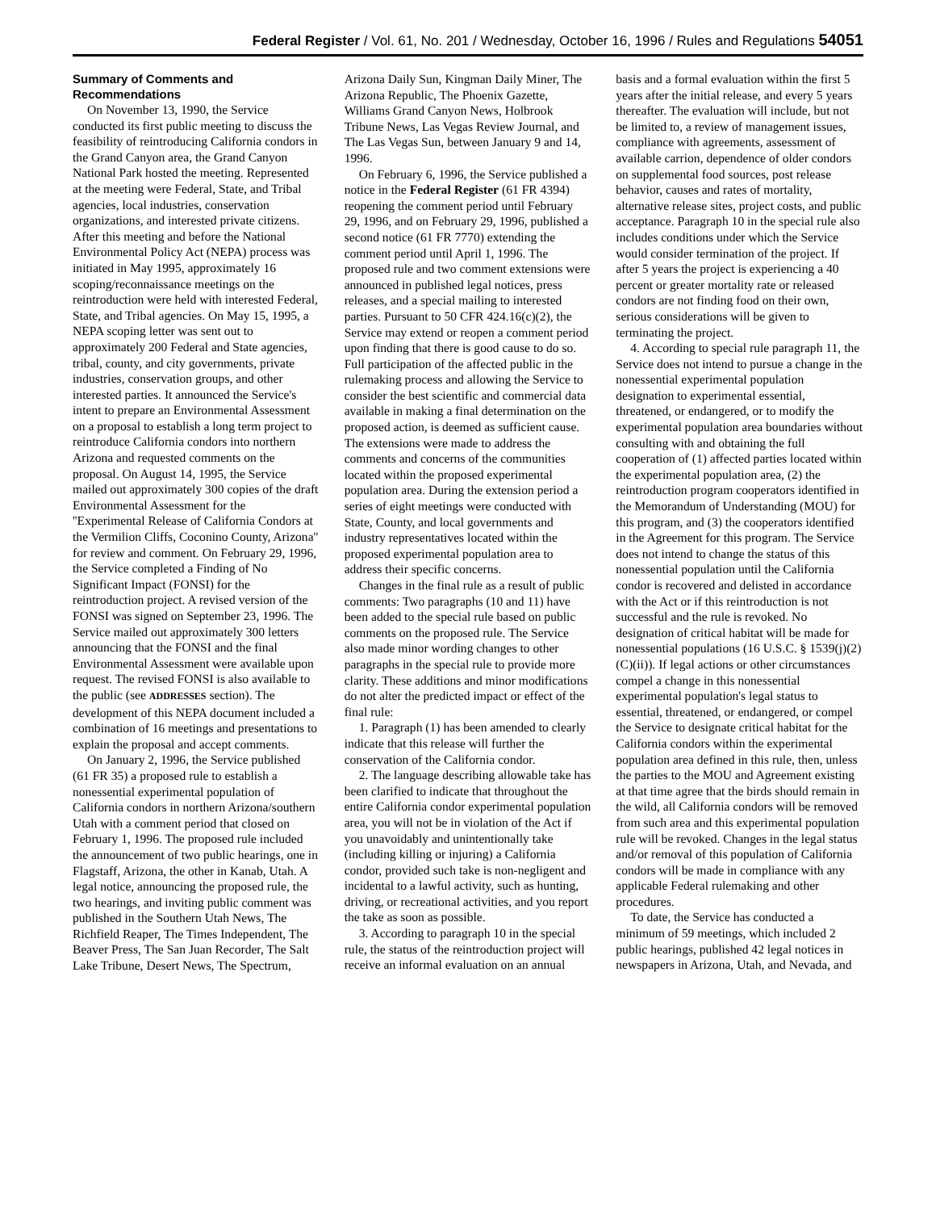Federal Register / Vol. 61, No. 201 / Wednesday, October 16, 1996 / Rules and Regulations 54051
Summary of Comments and Recommendations
On November 13, 1990, the Service conducted its first public meeting to discuss the feasibility of reintroducing California condors in the Grand Canyon area, the Grand Canyon National Park hosted the meeting. Represented at the meeting were Federal, State, and Tribal agencies, local industries, conservation organizations, and interested private citizens. After this meeting and before the National Environmental Policy Act (NEPA) process was initiated in May 1995, approximately 16 scoping/reconnaissance meetings on the reintroduction were held with interested Federal, State, and Tribal agencies. On May 15, 1995, a NEPA scoping letter was sent out to approximately 200 Federal and State agencies, tribal, county, and city governments, private industries, conservation groups, and other interested parties. It announced the Service's intent to prepare an Environmental Assessment on a proposal to establish a long term project to reintroduce California condors into northern Arizona and requested comments on the proposal. On August 14, 1995, the Service mailed out approximately 300 copies of the draft Environmental Assessment for the ''Experimental Release of California Condors at the Vermilion Cliffs, Coconino County, Arizona'' for review and comment. On February 29, 1996, the Service completed a Finding of No Significant Impact (FONSI) for the reintroduction project. A revised version of the FONSI was signed on September 23, 1996. The Service mailed out approximately 300 letters announcing that the FONSI and the final Environmental Assessment were available upon request. The revised FONSI is also available to the public (see ADDRESSES section). The development of this NEPA document included a combination of 16 meetings and presentations to explain the proposal and accept comments.
On January 2, 1996, the Service published (61 FR 35) a proposed rule to establish a nonessential experimental population of California condors in northern Arizona/southern Utah with a comment period that closed on February 1, 1996. The proposed rule included the announcement of two public hearings, one in Flagstaff, Arizona, the other in Kanab, Utah. A legal notice, announcing the proposed rule, the two hearings, and inviting public comment was published in the Southern Utah News, The Richfield Reaper, The Times Independent, The Beaver Press, The San Juan Recorder, The Salt Lake Tribune, Desert News, The Spectrum, Arizona Daily Sun, Kingman Daily Miner, The Arizona Republic, The Phoenix Gazette, Williams Grand Canyon News, Holbrook Tribune News, Las Vegas Review Journal, and The Las Vegas Sun, between January 9 and 14, 1996.
On February 6, 1996, the Service published a notice in the Federal Register (61 FR 4394) reopening the comment period until February 29, 1996, and on February 29, 1996, published a second notice (61 FR 7770) extending the comment period until April 1, 1996. The proposed rule and two comment extensions were announced in published legal notices, press releases, and a special mailing to interested parties. Pursuant to 50 CFR 424.16(c)(2), the Service may extend or reopen a comment period upon finding that there is good cause to do so. Full participation of the affected public in the rulemaking process and allowing the Service to consider the best scientific and commercial data available in making a final determination on the proposed action, is deemed as sufficient cause. The extensions were made to address the comments and concerns of the communities located within the proposed experimental population area. During the extension period a series of eight meetings were conducted with State, County, and local governments and industry representatives located within the proposed experimental population area to address their specific concerns.
Changes in the final rule as a result of public comments: Two paragraphs (10 and 11) have been added to the special rule based on public comments on the proposed rule. The Service also made minor wording changes to other paragraphs in the special rule to provide more clarity. These additions and minor modifications do not alter the predicted impact or effect of the final rule:
1. Paragraph (1) has been amended to clearly indicate that this release will further the conservation of the California condor.
2. The language describing allowable take has been clarified to indicate that throughout the entire California condor experimental population area, you will not be in violation of the Act if you unavoidably and unintentionally take (including killing or injuring) a California condor, provided such take is non-negligent and incidental to a lawful activity, such as hunting, driving, or recreational activities, and you report the take as soon as possible.
3. According to paragraph 10 in the special rule, the status of the reintroduction project will receive an informal evaluation on an annual basis and a formal evaluation within the first 5 years after the initial release, and every 5 years thereafter. The evaluation will include, but not be limited to, a review of management issues, compliance with agreements, assessment of available carrion, dependence of older condors on supplemental food sources, post release behavior, causes and rates of mortality, alternative release sites, project costs, and public acceptance. Paragraph 10 in the special rule also includes conditions under which the Service would consider termination of the project. If after 5 years the project is experiencing a 40 percent or greater mortality rate or released condors are not finding food on their own, serious considerations will be given to terminating the project.
4. According to special rule paragraph 11, the Service does not intend to pursue a change in the nonessential experimental population designation to experimental essential, threatened, or endangered, or to modify the experimental population area boundaries without consulting with and obtaining the full cooperation of (1) affected parties located within the experimental population area, (2) the reintroduction program cooperators identified in the Memorandum of Understanding (MOU) for this program, and (3) the cooperators identified in the Agreement for this program. The Service does not intend to change the status of this nonessential population until the California condor is recovered and delisted in accordance with the Act or if this reintroduction is not successful and the rule is revoked. No designation of critical habitat will be made for nonessential populations (16 U.S.C. § 1539(j)(2)(C)(ii)). If legal actions or other circumstances compel a change in this nonessential experimental population's legal status to essential, threatened, or endangered, or compel the Service to designate critical habitat for the California condors within the experimental population area defined in this rule, then, unless the parties to the MOU and Agreement existing at that time agree that the birds should remain in the wild, all California condors will be removed from such area and this experimental population rule will be revoked. Changes in the legal status and/or removal of this population of California condors will be made in compliance with any applicable Federal rulemaking and other procedures.
To date, the Service has conducted a minimum of 59 meetings, which included 2 public hearings, published 42 legal notices in newspapers in Arizona, Utah, and Nevada, and